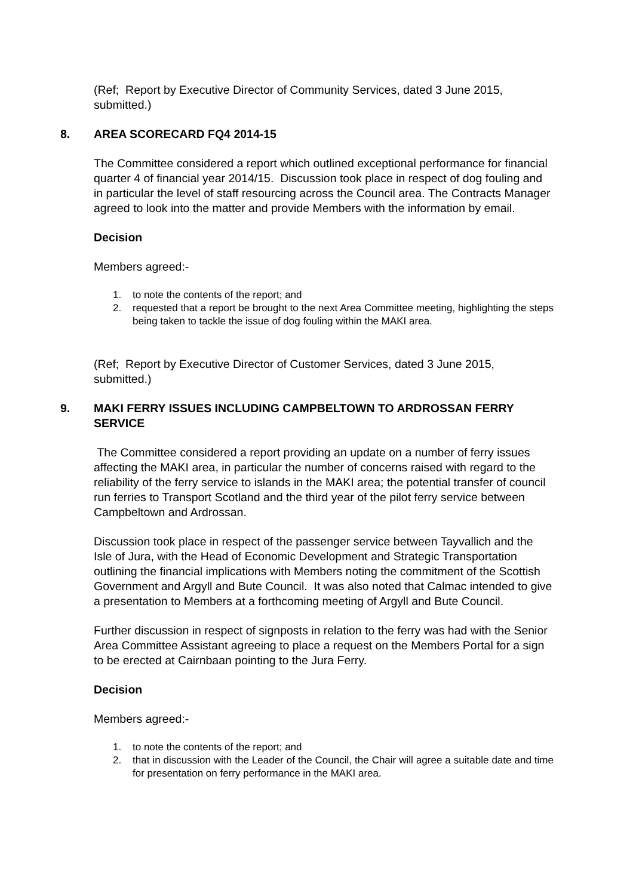(Ref; Report by Executive Director of Community Services, dated 3 June 2015, submitted.)
8. AREA SCORECARD FQ4 2014-15
The Committee considered a report which outlined exceptional performance for financial quarter 4 of financial year 2014/15. Discussion took place in respect of dog fouling and in particular the level of staff resourcing across the Council area. The Contracts Manager agreed to look into the matter and provide Members with the information by email.
Decision
Members agreed:-
1. to note the contents of the report; and
2. requested that a report be brought to the next Area Committee meeting, highlighting the steps being taken to tackle the issue of dog fouling within the MAKI area.
(Ref; Report by Executive Director of Customer Services, dated 3 June 2015, submitted.)
9. MAKI FERRY ISSUES INCLUDING CAMPBELTOWN TO ARDROSSAN FERRY SERVICE
The Committee considered a report providing an update on a number of ferry issues affecting the MAKI area, in particular the number of concerns raised with regard to the reliability of the ferry service to islands in the MAKI area; the potential transfer of council run ferries to Transport Scotland and the third year of the pilot ferry service between Campbeltown and Ardrossan.
Discussion took place in respect of the passenger service between Tayvallich and the Isle of Jura, with the Head of Economic Development and Strategic Transportation outlining the financial implications with Members noting the commitment of the Scottish Government and Argyll and Bute Council. It was also noted that Calmac intended to give a presentation to Members at a forthcoming meeting of Argyll and Bute Council.
Further discussion in respect of signposts in relation to the ferry was had with the Senior Area Committee Assistant agreeing to place a request on the Members Portal for a sign to be erected at Cairnbaan pointing to the Jura Ferry.
Decision
Members agreed:-
1. to note the contents of the report; and
2. that in discussion with the Leader of the Council, the Chair will agree a suitable date and time for presentation on ferry performance in the MAKI area.